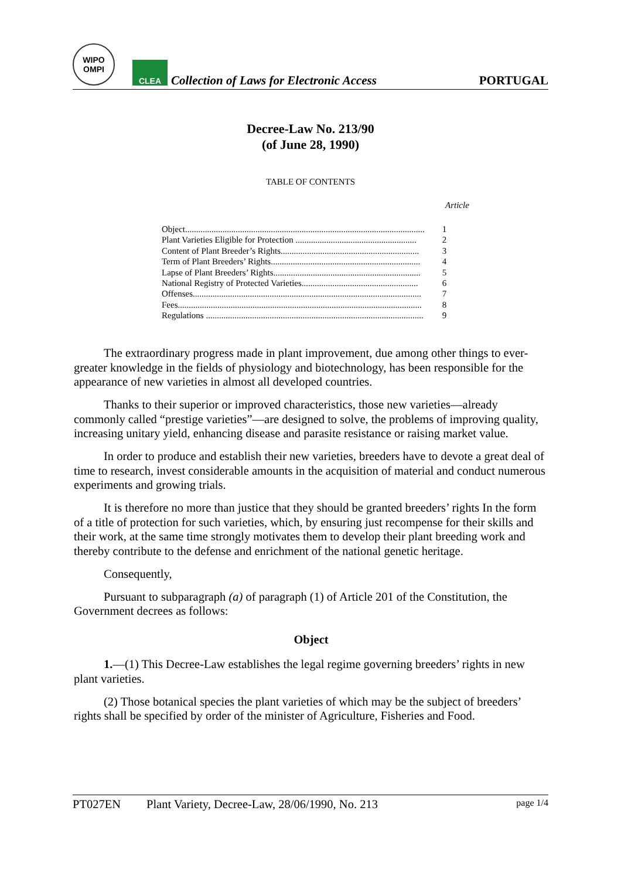WIPO
OMPI
CLEA
Collection of Laws for Electronic Access
PORTUGAL
Decree-Law No. 213/90
(of June 28, 1990)
TABLE OF CONTENTS
Article
| Object............................................................................................................. | 1 |
| Plant Varieties Eligible for Protection ....................................................... | 2 |
| Content of Plant Breeder’s Rights............................................................... | 3 |
| Term of Plant Breeders’ Rights.................................................................... | 4 |
| Lapse of Plant Breeders’ Rights................................................................... | 5 |
| National Registry of Protected Varieties..................................................... | 6 |
| Offenses........................................................................................................ | 7 |
| Fees............................................................................................................... | 8 |
| Regulations ................................................................................................... | 9 |
The extraordinary progress made in plant improvement, due among other things to ever-greater knowledge in the fields of physiology and biotechnology, has been responsible for the appearance of new varieties in almost all developed countries.
Thanks to their superior or improved characteristics, those new varieties—already commonly called “prestige varieties”—are designed to solve, the problems of improving quality, increasing unitary yield, enhancing disease and parasite resistance or raising market value.
In order to produce and establish their new varieties, breeders have to devote a great deal of time to research, invest considerable amounts in the acquisition of material and conduct numerous experiments and growing trials.
It is therefore no more than justice that they should be granted breeders’ rights In the form of a title of protection for such varieties, which, by ensuring just recompense for their skills and their work, at the same time strongly motivates them to develop their plant breeding work and thereby contribute to the defense and enrichment of the national genetic heritage.
Consequently,
Pursuant to subparagraph (a) of paragraph (1) of Article 201 of the Constitution, the Government decrees as follows:
Object
1.—(1) This Decree-Law establishes the legal regime governing breeders’ rights in new plant varieties.
(2) Those botanical species the plant varieties of which may be the subject of breeders’ rights shall be specified by order of the minister of Agriculture, Fisheries and Food.
PT027EN Plant Variety, Decree-Law, 28/06/1990, No. 213 page 1/4